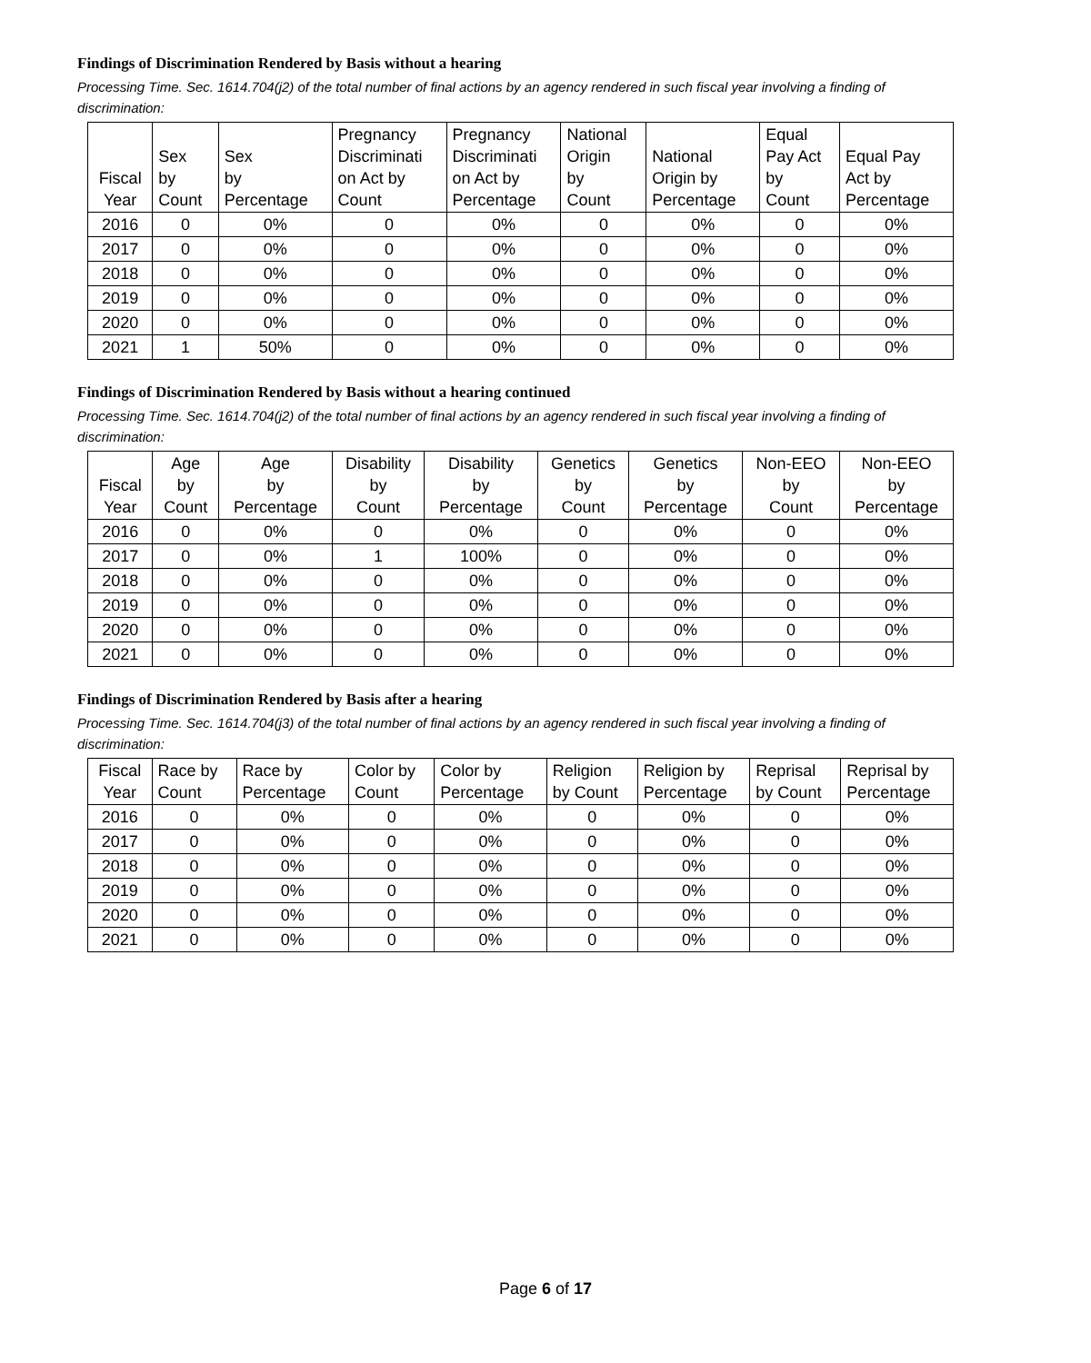Findings of Discrimination Rendered by Basis without a hearing
Processing Time. Sec. 1614.704(j2) of the total number of final actions by an agency rendered in such fiscal year involving a finding of discrimination:
| Fiscal Year | Sex by Count | Sex by Percentage | Pregnancy Discriminati on Act by Count | Pregnancy Discriminati on Act by Percentage | National Origin by Count | National Origin by Percentage | Equal Pay Act by Count | Equal Pay Act by Percentage |
| --- | --- | --- | --- | --- | --- | --- | --- | --- |
| 2016 | 0 | 0% | 0 | 0% | 0 | 0% | 0 | 0% |
| 2017 | 0 | 0% | 0 | 0% | 0 | 0% | 0 | 0% |
| 2018 | 0 | 0% | 0 | 0% | 0 | 0% | 0 | 0% |
| 2019 | 0 | 0% | 0 | 0% | 0 | 0% | 0 | 0% |
| 2020 | 0 | 0% | 0 | 0% | 0 | 0% | 0 | 0% |
| 2021 | 1 | 50% | 0 | 0% | 0 | 0% | 0 | 0% |
Findings of Discrimination Rendered by Basis without a hearing continued
Processing Time. Sec. 1614.704(j2) of the total number of final actions by an agency rendered in such fiscal year involving a finding of discrimination:
| Fiscal Year | Age by Count | Age by Percentage | Disability by Count | Disability by Percentage | Genetics by Count | Genetics by Percentage | Non-EEO by Count | Non-EEO by Percentage |
| --- | --- | --- | --- | --- | --- | --- | --- | --- |
| 2016 | 0 | 0% | 0 | 0% | 0 | 0% | 0 | 0% |
| 2017 | 0 | 0% | 1 | 100% | 0 | 0% | 0 | 0% |
| 2018 | 0 | 0% | 0 | 0% | 0 | 0% | 0 | 0% |
| 2019 | 0 | 0% | 0 | 0% | 0 | 0% | 0 | 0% |
| 2020 | 0 | 0% | 0 | 0% | 0 | 0% | 0 | 0% |
| 2021 | 0 | 0% | 0 | 0% | 0 | 0% | 0 | 0% |
Findings of Discrimination Rendered by Basis after a hearing
Processing Time. Sec. 1614.704(j3) of the total number of final actions by an agency rendered in such fiscal year involving a finding of discrimination:
| Fiscal Year | Race by Count | Race by Percentage | Color by Count | Color by Percentage | Religion by Count | Religion by Percentage | Reprisal by Count | Reprisal by Percentage |
| --- | --- | --- | --- | --- | --- | --- | --- | --- |
| 2016 | 0 | 0% | 0 | 0% | 0 | 0% | 0 | 0% |
| 2017 | 0 | 0% | 0 | 0% | 0 | 0% | 0 | 0% |
| 2018 | 0 | 0% | 0 | 0% | 0 | 0% | 0 | 0% |
| 2019 | 0 | 0% | 0 | 0% | 0 | 0% | 0 | 0% |
| 2020 | 0 | 0% | 0 | 0% | 0 | 0% | 0 | 0% |
| 2021 | 0 | 0% | 0 | 0% | 0 | 0% | 0 | 0% |
Page 6 of 17